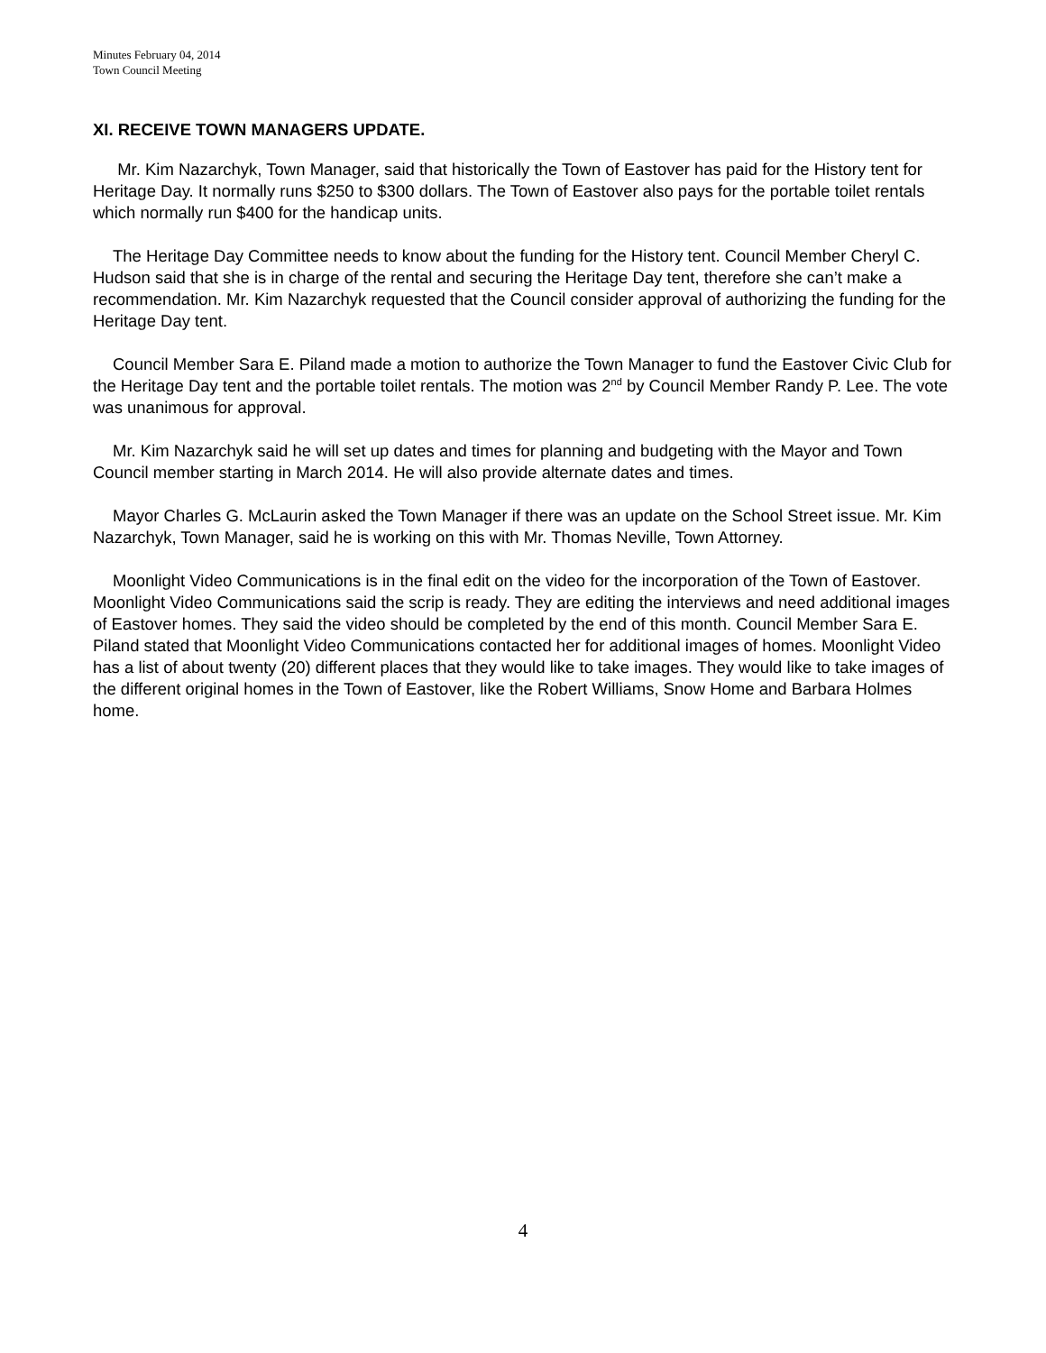Minutes February 04, 2014
Town Council Meeting
XI. RECEIVE TOWN MANAGERS UPDATE.
Mr. Kim Nazarchyk, Town Manager, said that historically the Town of Eastover has paid for the History tent for Heritage Day. It normally runs $250 to $300 dollars. The Town of Eastover also pays for the portable toilet rentals which normally run $400 for the handicap units.
The Heritage Day Committee needs to know about the funding for the History tent. Council Member Cheryl C. Hudson said that she is in charge of the rental and securing the Heritage Day tent, therefore she can’t make a recommendation. Mr. Kim Nazarchyk requested that the Council consider approval of authorizing the funding for the Heritage Day tent.
Council Member Sara E. Piland made a motion to authorize the Town Manager to fund the Eastover Civic Club for the Heritage Day tent and the portable toilet rentals. The motion was 2<sup>nd</sup> by Council Member Randy P. Lee. The vote was unanimous for approval.
Mr. Kim Nazarchyk said he will set up dates and times for planning and budgeting with the Mayor and Town Council member starting in March 2014. He will also provide alternate dates and times.
Mayor Charles G. McLaurin asked the Town Manager if there was an update on the School Street issue. Mr. Kim Nazarchyk, Town Manager, said he is working on this with Mr. Thomas Neville, Town Attorney.
Moonlight Video Communications is in the final edit on the video for the incorporation of the Town of Eastover. Moonlight Video Communications said the scrip is ready. They are editing the interviews and need additional images of Eastover homes. They said the video should be completed by the end of this month. Council Member Sara E. Piland stated that Moonlight Video Communications contacted her for additional images of homes. Moonlight Video has a list of about twenty (20) different places that they would like to take images. They would like to take images of the different original homes in the Town of Eastover, like the Robert Williams, Snow Home and Barbara Holmes home.
4